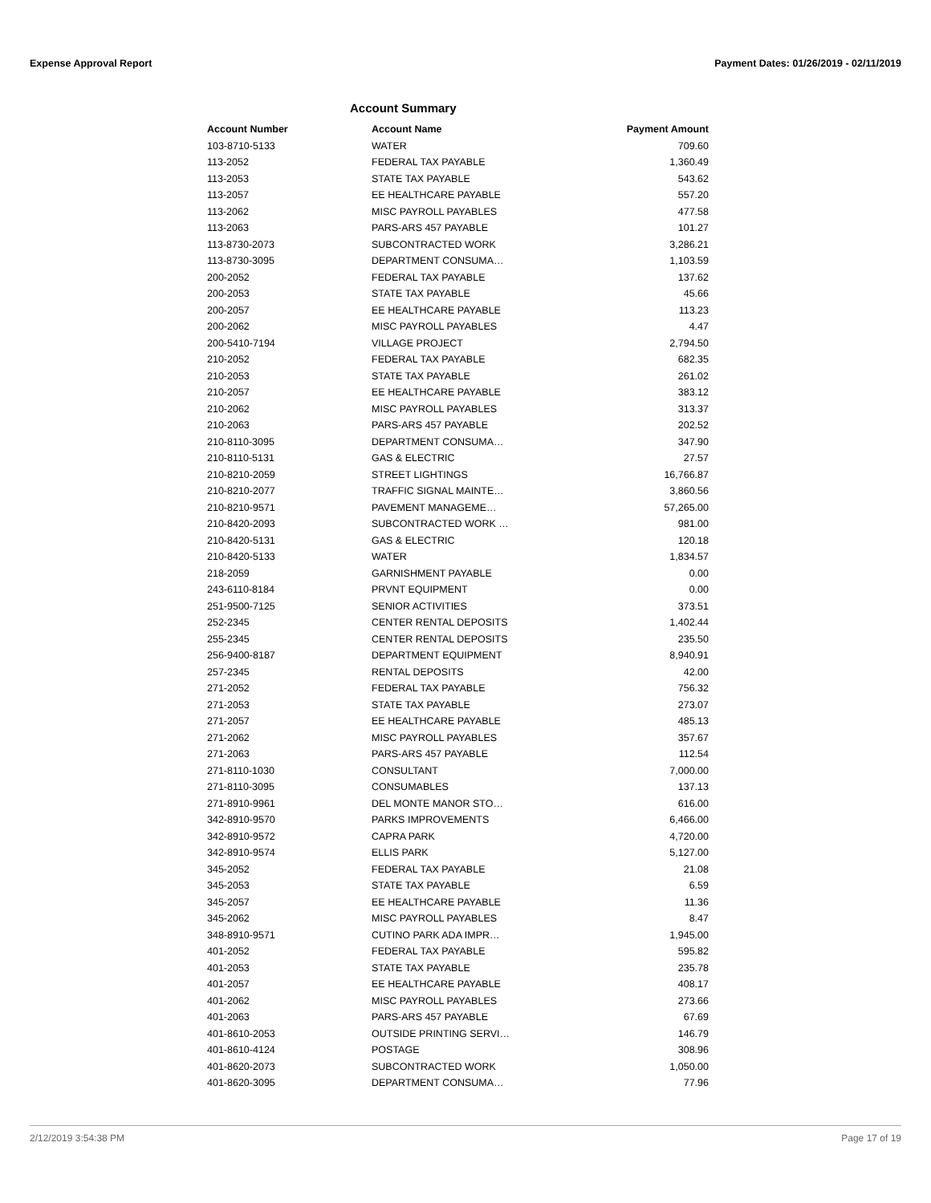Expense Approval Report Payment Dates: 01/26/2019 - 02/11/2019
Account Summary
| Account Number | Account Name | Payment Amount |
| --- | --- | --- |
| 103-8710-5133 | WATER | 709.60 |
| 113-2052 | FEDERAL TAX PAYABLE | 1,360.49 |
| 113-2053 | STATE TAX PAYABLE | 543.62 |
| 113-2057 | EE HEALTHCARE PAYABLE | 557.20 |
| 113-2062 | MISC PAYROLL PAYABLES | 477.58 |
| 113-2063 | PARS-ARS 457 PAYABLE | 101.27 |
| 113-8730-2073 | SUBCONTRACTED WORK | 3,286.21 |
| 113-8730-3095 | DEPARTMENT CONSUMA… | 1,103.59 |
| 200-2052 | FEDERAL TAX PAYABLE | 137.62 |
| 200-2053 | STATE TAX PAYABLE | 45.66 |
| 200-2057 | EE HEALTHCARE PAYABLE | 113.23 |
| 200-2062 | MISC PAYROLL PAYABLES | 4.47 |
| 200-5410-7194 | VILLAGE PROJECT | 2,794.50 |
| 210-2052 | FEDERAL TAX PAYABLE | 682.35 |
| 210-2053 | STATE TAX PAYABLE | 261.02 |
| 210-2057 | EE HEALTHCARE PAYABLE | 383.12 |
| 210-2062 | MISC PAYROLL PAYABLES | 313.37 |
| 210-2063 | PARS-ARS 457 PAYABLE | 202.52 |
| 210-8110-3095 | DEPARTMENT CONSUMA… | 347.90 |
| 210-8110-5131 | GAS & ELECTRIC | 27.57 |
| 210-8210-2059 | STREET LIGHTINGS | 16,766.87 |
| 210-8210-2077 | TRAFFIC SIGNAL MAINTE… | 3,860.56 |
| 210-8210-9571 | PAVEMENT MANAGEME… | 57,265.00 |
| 210-8420-2093 | SUBCONTRACTED WORK … | 981.00 |
| 210-8420-5131 | GAS & ELECTRIC | 120.18 |
| 210-8420-5133 | WATER | 1,834.57 |
| 218-2059 | GARNISHMENT PAYABLE | 0.00 |
| 243-6110-8184 | PRVNT EQUIPMENT | 0.00 |
| 251-9500-7125 | SENIOR ACTIVITIES | 373.51 |
| 252-2345 | CENTER RENTAL DEPOSITS | 1,402.44 |
| 255-2345 | CENTER RENTAL DEPOSITS | 235.50 |
| 256-9400-8187 | DEPARTMENT EQUIPMENT | 8,940.91 |
| 257-2345 | RENTAL DEPOSITS | 42.00 |
| 271-2052 | FEDERAL TAX PAYABLE | 756.32 |
| 271-2053 | STATE TAX PAYABLE | 273.07 |
| 271-2057 | EE HEALTHCARE PAYABLE | 485.13 |
| 271-2062 | MISC PAYROLL PAYABLES | 357.67 |
| 271-2063 | PARS-ARS 457 PAYABLE | 112.54 |
| 271-8110-1030 | CONSULTANT | 7,000.00 |
| 271-8110-3095 | CONSUMABLES | 137.13 |
| 271-8910-9961 | DEL MONTE MANOR STO… | 616.00 |
| 342-8910-9570 | PARKS IMPROVEMENTS | 6,466.00 |
| 342-8910-9572 | CAPRA PARK | 4,720.00 |
| 342-8910-9574 | ELLIS PARK | 5,127.00 |
| 345-2052 | FEDERAL TAX PAYABLE | 21.08 |
| 345-2053 | STATE TAX PAYABLE | 6.59 |
| 345-2057 | EE HEALTHCARE PAYABLE | 11.36 |
| 345-2062 | MISC PAYROLL PAYABLES | 8.47 |
| 348-8910-9571 | CUTINO PARK ADA IMPR… | 1,945.00 |
| 401-2052 | FEDERAL TAX PAYABLE | 595.82 |
| 401-2053 | STATE TAX PAYABLE | 235.78 |
| 401-2057 | EE HEALTHCARE PAYABLE | 408.17 |
| 401-2062 | MISC PAYROLL PAYABLES | 273.66 |
| 401-2063 | PARS-ARS 457 PAYABLE | 67.69 |
| 401-8610-2053 | OUTSIDE PRINTING SERVI… | 146.79 |
| 401-8610-4124 | POSTAGE | 308.96 |
| 401-8620-2073 | SUBCONTRACTED WORK | 1,050.00 |
| 401-8620-3095 | DEPARTMENT CONSUMA… | 77.96 |
2/12/2019 3:54:38 PM Page 17 of 19